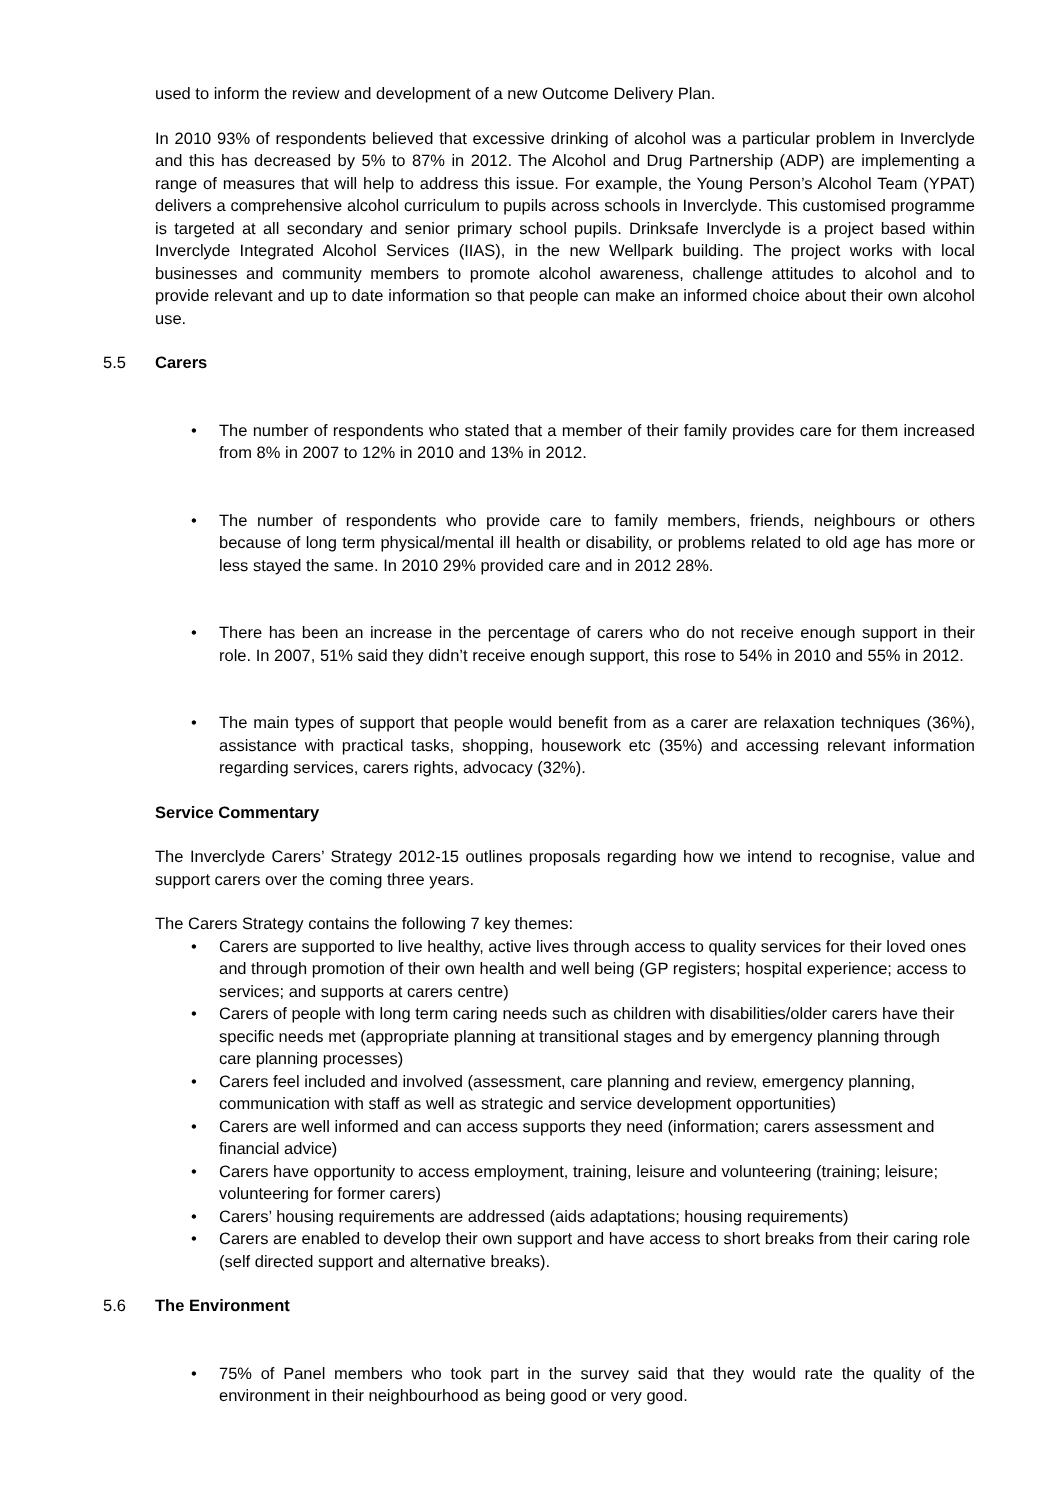used to inform the review and development of a new Outcome Delivery Plan.
In 2010 93% of respondents believed that excessive drinking of alcohol was a particular problem in Inverclyde and this has decreased by 5% to 87% in 2012. The Alcohol and Drug Partnership (ADP) are implementing a range of measures that will help to address this issue. For example, the Young Person’s Alcohol Team (YPAT) delivers a comprehensive alcohol curriculum to pupils across schools in Inverclyde. This customised programme is targeted at all secondary and senior primary school pupils. Drinksafe Inverclyde is a project based within Inverclyde Integrated Alcohol Services (IIAS), in the new Wellpark building. The project works with local businesses and community members to promote alcohol awareness, challenge attitudes to alcohol and to provide relevant and up to date information so that people can make an informed choice about their own alcohol use.
5.5 Carers
The number of respondents who stated that a member of their family provides care for them increased from 8% in 2007 to 12% in 2010 and 13% in 2012.
The number of respondents who provide care to family members, friends, neighbours or others because of long term physical/mental ill health or disability, or problems related to old age has more or less stayed the same. In 2010 29% provided care and in 2012 28%.
There has been an increase in the percentage of carers who do not receive enough support in their role. In 2007, 51% said they didn’t receive enough support, this rose to 54% in 2010 and 55% in 2012.
The main types of support that people would benefit from as a carer are relaxation techniques (36%), assistance with practical tasks, shopping, housework etc (35%) and accessing relevant information regarding services, carers rights, advocacy (32%).
Service Commentary
The Inverclyde Carers’ Strategy 2012-15 outlines proposals regarding how we intend to recognise, value and support carers over the coming three years.
The Carers Strategy contains the following 7 key themes:
Carers are supported to live healthy, active lives through access to quality services for their loved ones and through promotion of their own health and well being (GP registers; hospital experience; access to services; and supports at carers centre)
Carers of people with long term caring needs such as children with disabilities/older carers have their specific needs met (appropriate planning at transitional stages and by emergency planning through care planning processes)
Carers feel included and involved (assessment, care planning and review, emergency planning, communication with staff as well as strategic and service development opportunities)
Carers are well informed and can access supports they need (information; carers assessment and financial advice)
Carers have opportunity to access employment, training, leisure and volunteering (training; leisure; volunteering for former carers)
Carers’ housing requirements are addressed (aids adaptations; housing requirements)
Carers are enabled to develop their own support and have access to short breaks from their caring role (self directed support and alternative breaks).
5.6 The Environment
75% of Panel members who took part in the survey said that they would rate the quality of the environment in their neighbourhood as being good or very good.